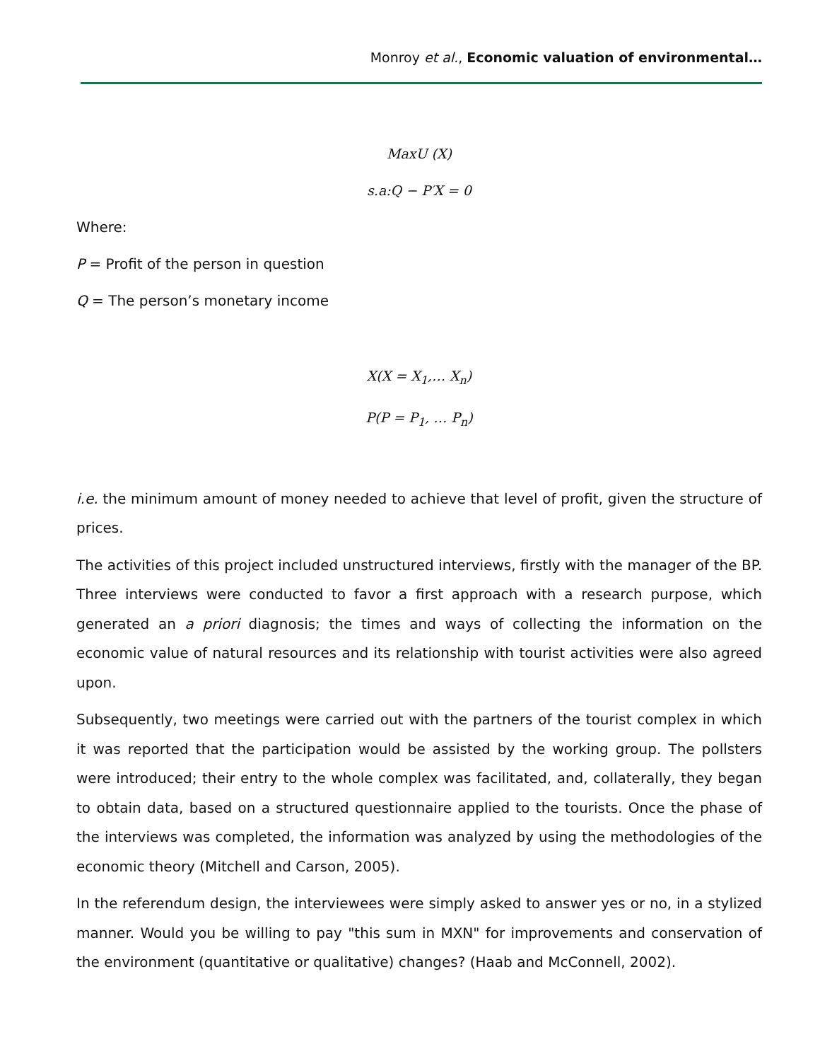Monroy et al., Economic valuation of environmental…
MaxU (X)
s.a:Q − P′X = 0
Where:
P = Profit of the person in question
Q = The person’s monetary income
X(X = X<sub>1</sub>,… X<sub>n</sub>)
P(P = P<sub>1</sub>, … P<sub>n</sub>)
i.e. the minimum amount of money needed to achieve that level of profit, given the structure of prices.
The activities of this project included unstructured interviews, firstly with the manager of the BP. Three interviews were conducted to favor a first approach with a research purpose, which generated an a priori diagnosis; the times and ways of collecting the information on the economic value of natural resources and its relationship with tourist activities were also agreed upon.
Subsequently, two meetings were carried out with the partners of the tourist complex in which it was reported that the participation would be assisted by the working group. The pollsters were introduced; their entry to the whole complex was facilitated, and, collaterally, they began to obtain data, based on a structured questionnaire applied to the tourists. Once the phase of the interviews was completed, the information was analyzed by using the methodologies of the economic theory (Mitchell and Carson, 2005).
In the referendum design, the interviewees were simply asked to answer yes or no, in a stylized manner. Would you be willing to pay "this sum in MXN" for improvements and conservation of the environment (quantitative or qualitative) changes? (Haab and McConnell, 2002).